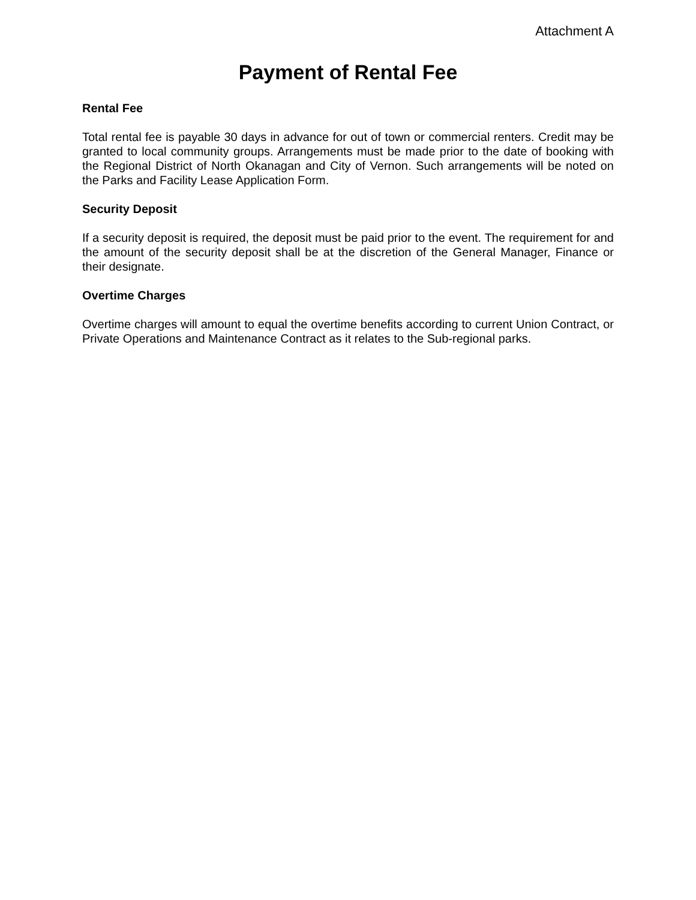Attachment A
Payment of Rental Fee
Rental Fee
Total rental fee is payable 30 days in advance for out of town or commercial renters. Credit may be granted to local community groups. Arrangements must be made prior to the date of booking with the Regional District of North Okanagan and City of Vernon. Such arrangements will be noted on the Parks and Facility Lease Application Form.
Security Deposit
If a security deposit is required, the deposit must be paid prior to the event. The requirement for and the amount of the security deposit shall be at the discretion of the General Manager, Finance or their designate.
Overtime Charges
Overtime charges will amount to equal the overtime benefits according to current Union Contract, or Private Operations and Maintenance Contract as it relates to the Sub-regional parks.